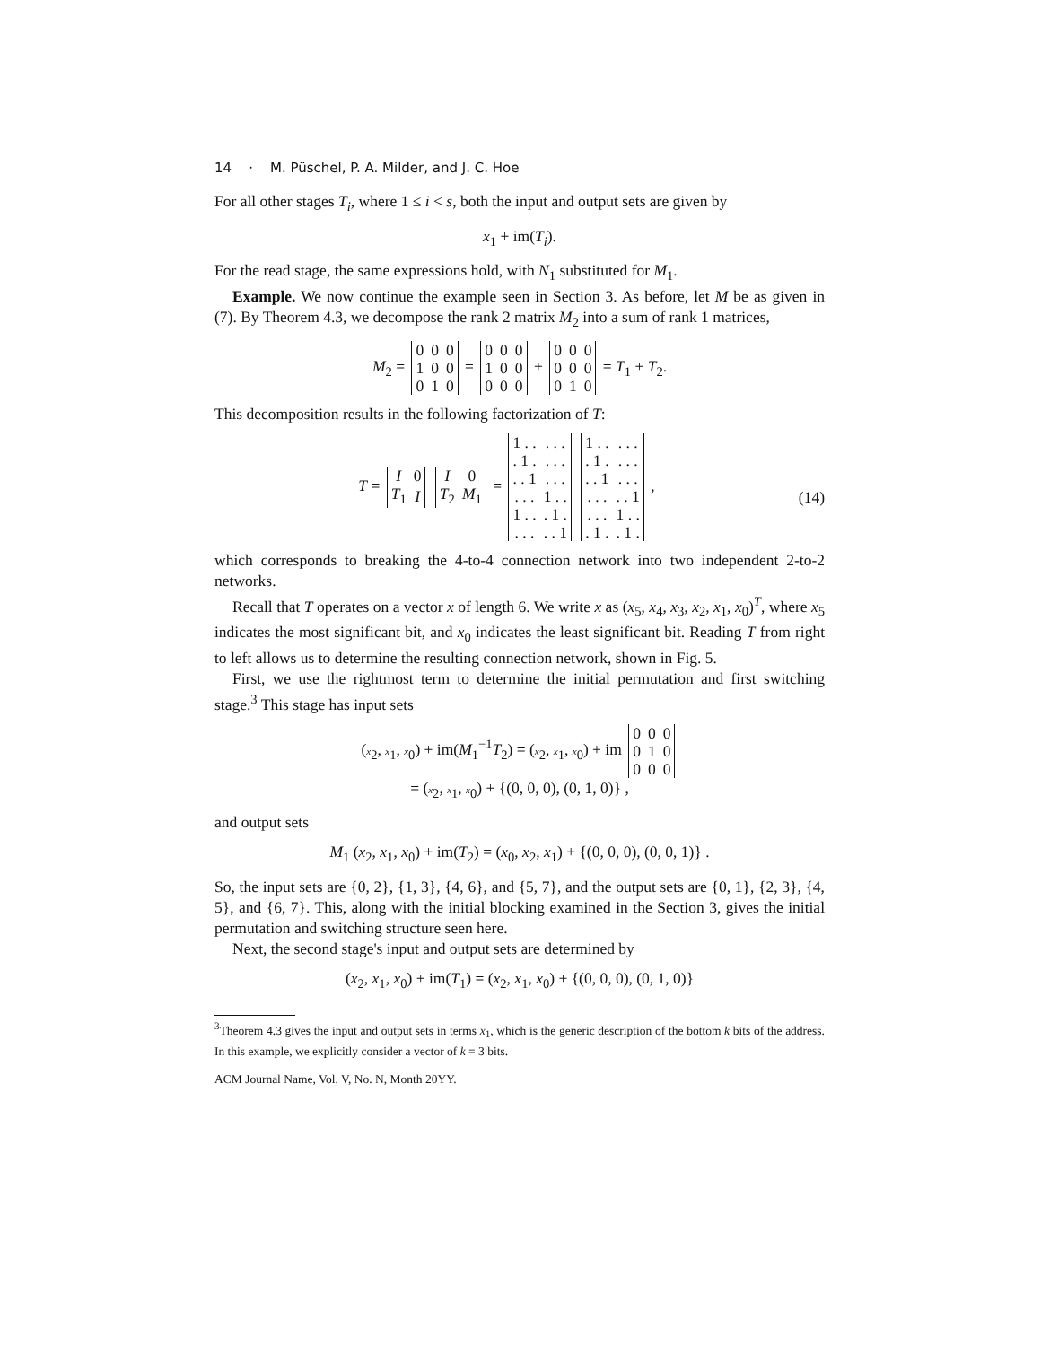14 · M. Püschel, P. A. Milder, and J. C. Hoe
For all other stages T<sub>i</sub>, where 1 ≤ i < s, both the input and output sets are given by
x<sub>1</sub> + im(T<sub>i</sub>).
For the read stage, the same expressions hold, with N<sub>1</sub> substituted for M<sub>1</sub>.
Example. We now continue the example seen in Section 3. As before, let M be as given in (7). By Theorem 4.3, we decompose the rank 2 matrix M<sub>2</sub> into a sum of rank 1 matrices,
M<sub>2</sub> =
| 0 | 0 | 0 |
| 1 | 0 | 0 |
| 0 | 1 | 0 |
=
| 0 | 0 | 0 |
| 1 | 0 | 0 |
| 0 | 0 | 0 |
+
| 0 | 0 | 0 |
| 0 | 0 | 0 |
| 0 | 1 | 0 |
= T<sub>1</sub> + T<sub>2</sub>.
This decomposition results in the following factorization of T:
T =
| I | 0 |
| T<sub>1</sub> | I |
| I | 0 |
| T<sub>2</sub> | M<sub>1</sub> |
=
| 1 . . | . . . |
| . 1 . | . . . |
| . . 1 | . . . |
| . . . | 1 . . |
| 1 . . | . 1 . |
| . . . | . . 1 |
| 1 . . | . . . |
| . 1 . | . . . |
| . . 1 | . . . |
| . . . | . . 1 |
| . . . | 1 . . |
| . 1 . | . 1 . |
, (14)
which corresponds to breaking the 4-to-4 connection network into two independent 2-to-2 networks.
Recall that T operates on a vector x of length 6. We write x as (x<sub>5</sub>, x<sub>4</sub>, x<sub>3</sub>, x<sub>2</sub>, x<sub>1</sub>, x<sub>0</sub>)<sup>T</sup>, where x<sub>5</sub> indicates the most significant bit, and x<sub>0</sub> indicates the least significant bit. Reading T from right to left allows us to determine the resulting connection network, shown in Fig. 5.
First, we use the rightmost term to determine the initial permutation and first switching stage.<sup>3</sup> This stage has input sets
(x<sub>2</sub>, x<sub>1</sub>, x<sub>0</sub>) + im(M<sub>1</sub><sup>−1</sup>T<sub>2</sub>) = (x<sub>2</sub>, x<sub>1</sub>, x<sub>0</sub>) + im
| 0 | 0 | 0 |
| 0 | 1 | 0 |
| 0 | 0 | 0 |
= (x<sub>2</sub>, x<sub>1</sub>, x<sub>0</sub>) + {(0, 0, 0), (0, 1, 0)} ,
and output sets
M<sub>1</sub> (x<sub>2</sub>, x<sub>1</sub>, x<sub>0</sub>) + im(T<sub>2</sub>) = (x<sub>0</sub>, x<sub>2</sub>, x<sub>1</sub>) + {(0, 0, 0), (0, 0, 1)} .
So, the input sets are {0, 2}, {1, 3}, {4, 6}, and {5, 7}, and the output sets are {0, 1}, {2, 3}, {4, 5}, and {6, 7}. This, along with the initial blocking examined in the Section 3, gives the initial permutation and switching structure seen here.
Next, the second stage's input and output sets are determined by
(x<sub>2</sub>, x<sub>1</sub>, x<sub>0</sub>) + im(T<sub>1</sub>) = (x<sub>2</sub>, x<sub>1</sub>, x<sub>0</sub>) + {(0, 0, 0), (0, 1, 0)}
<sup>3</sup> Theorem 4.3 gives the input and output sets in terms x<sub>1</sub>, which is the generic description of the bottom k bits of the address. In this example, we explicitly consider a vector of k = 3 bits.
ACM Journal Name, Vol. V, No. N, Month 20YY.